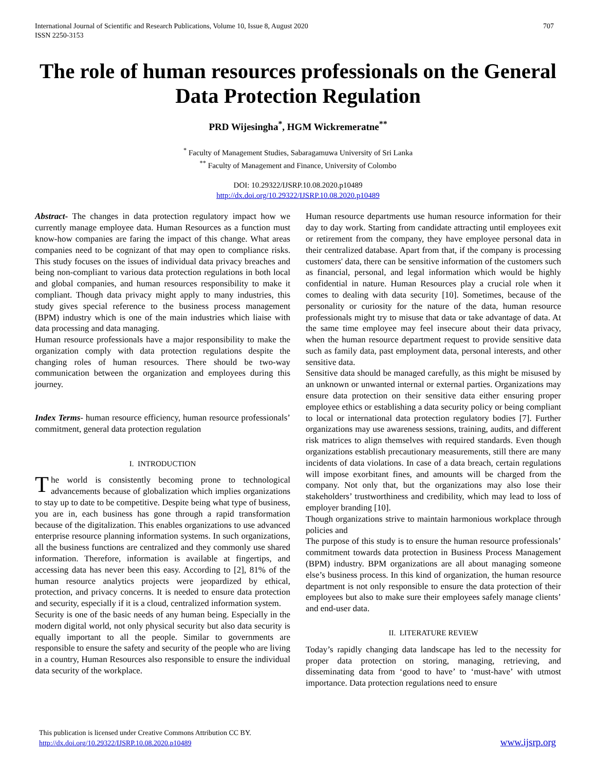International Journal of Scientific and Research Publications, Volume 10, Issue 8, August 2020
ISSN 2250-3153
707
The role of human resources professionals on the General Data Protection Regulation
PRD Wijesingha<sup>*</sup>, HGM Wickremeratne<sup>**</sup>
<sup>*</sup> Faculty of Management Studies, Sabaragamuwa University of Sri Lanka
<sup>**</sup> Faculty of Management and Finance, University of Colombo
DOI: 10.29322/IJSRP.10.08.2020.p10489
http://dx.doi.org/10.29322/IJSRP.10.08.2020.p10489
Abstract- The changes in data protection regulatory impact how we currently manage employee data. Human Resources as a function must know-how companies are faring the impact of this change. What areas companies need to be cognizant of that may open to compliance risks. This study focuses on the issues of individual data privacy breaches and being non-compliant to various data protection regulations in both local and global companies, and human resources responsibility to make it compliant. Though data privacy might apply to many industries, this study gives special reference to the business process management (BPM) industry which is one of the main industries which liaise with data processing and data managing.
Human resource professionals have a major responsibility to make the organization comply with data protection regulations despite the changing roles of human resources. There should be two-way communication between the organization and employees during this journey.
Index Terms- human resource efficiency, human resource professionals’ commitment, general data protection regulation
I. INTRODUCTION
The world is consistently becoming prone to technological advancements because of globalization which implies organizations to stay up to date to be competitive. Despite being what type of business, you are in, each business has gone through a rapid transformation because of the digitalization. This enables organizations to use advanced enterprise resource planning information systems. In such organizations, all the business functions are centralized and they commonly use shared information. Therefore, information is available at fingertips, and accessing data has never been this easy. According to [2], 81% of the human resource analytics projects were jeopardized by ethical, protection, and privacy concerns. It is needed to ensure data protection and security, especially if it is a cloud, centralized information system.
Security is one of the basic needs of any human being. Especially in the modern digital world, not only physical security but also data security is equally important to all the people. Similar to governments are responsible to ensure the safety and security of the people who are living in a country, Human Resources also responsible to ensure the individual data security of the workplace.
Human resource departments use human resource information for their day to day work. Starting from candidate attracting until employees exit or retirement from the company, they have employee personal data in their centralized database. Apart from that, if the company is processing customers' data, there can be sensitive information of the customers such as financial, personal, and legal information which would be highly confidential in nature. Human Resources play a crucial role when it comes to dealing with data security [10]. Sometimes, because of the personality or curiosity for the nature of the data, human resource professionals might try to misuse that data or take advantage of data. At the same time employee may feel insecure about their data privacy, when the human resource department request to provide sensitive data such as family data, past employment data, personal interests, and other sensitive data.
Sensitive data should be managed carefully, as this might be misused by an unknown or unwanted internal or external parties. Organizations may ensure data protection on their sensitive data either ensuring proper employee ethics or establishing a data security policy or being compliant to local or international data protection regulatory bodies [7]. Further organizations may use awareness sessions, training, audits, and different risk matrices to align themselves with required standards. Even though organizations establish precautionary measurements, still there are many incidents of data violations. In case of a data breach, certain regulations will impose exorbitant fines, and amounts will be charged from the company. Not only that, but the organizations may also lose their stakeholders’ trustworthiness and credibility, which may lead to loss of employer branding [10].
Though organizations strive to maintain harmonious workplace through policies and
The purpose of this study is to ensure the human resource professionals’ commitment towards data protection in Business Process Management (BPM) industry. BPM organizations are all about managing someone else’s business process. In this kind of organization, the human resource department is not only responsible to ensure the data protection of their employees but also to make sure their employees safely manage clients’ and end-user data.
II. LITERATURE REVIEW
Today’s rapidly changing data landscape has led to the necessity for proper data protection on storing, managing, retrieving, and disseminating data from ‘good to have’ to ‘must-have’ with utmost importance. Data protection regulations need to ensure
This publication is licensed under Creative Commons Attribution CC BY.
http://dx.doi.org/10.29322/IJSRP.10.08.2020.p10489
www.ijsrp.org